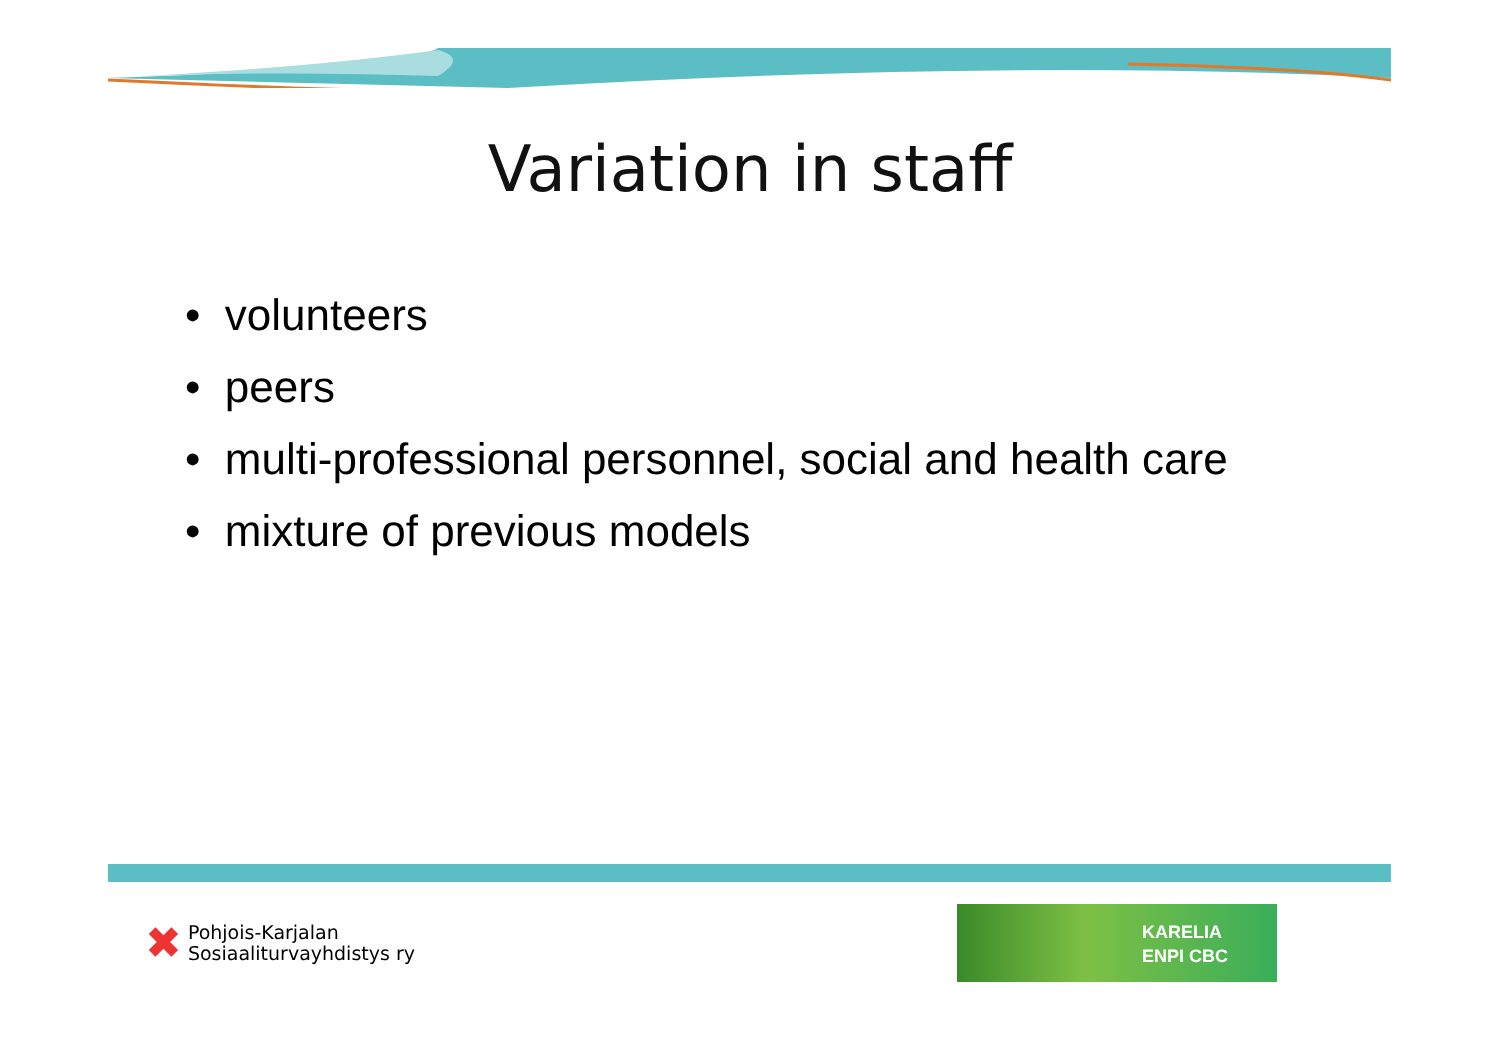Variation in staff
• volunteers
• peers
• multi-professional personnel, social and health care
• mixture of previous models
✖ Pohjois-Karjalan
Sosiaaliturvayhdistys ry
KARELIA
ENPI CBC